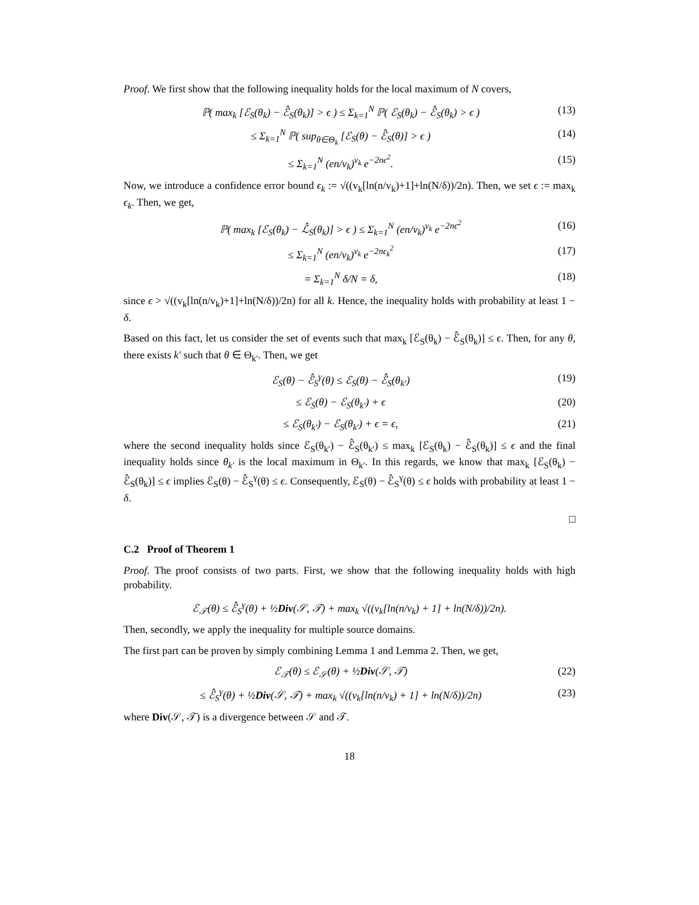Proof. We first show that the following inequality holds for the local maximum of N covers,
ℙ( max<sub>k</sub> [ℰ<sub>S</sub>(θ<sub>k</sub>) − ℰ̂<sub>S</sub>(θ<sub>k</sub>)] > ϵ ) ≤ Σ<sub>k=1</sub><sup>N</sup> ℙ( ℰ<sub>S</sub>(θ<sub>k</sub>) − ℰ̂<sub>S</sub>(θ<sub>k</sub>) > ϵ ) (13)
≤ Σ<sub>k=1</sub><sup>N</sup> ℙ( sup<sub>θ∈Θ<sub>k</sub></sub> [ℰ<sub>S</sub>(θ) − ℰ̂<sub>S</sub>(θ)] > ϵ ) (14)
≤ Σ<sub>k=1</sub><sup>N</sup> (en/v<sub>k</sub>)<sup>v<sub>k</sub></sup> e<sup>−2nϵ<sup>2</sup></sup>. (15)
Now, we introduce a confidence error bound ϵ<sub>k</sub> := √((v<sub>k</sub>[ln(n/v<sub>k</sub>)+1]+ln(N/δ))/2n). Then, we set ϵ := max<sub>k</sub> ϵ<sub>k</sub>. Then, we get,
ℙ( max<sub>k</sub> [ℰ<sub>S</sub>(θ<sub>k</sub>) − ℒ̂<sub>S</sub>(θ<sub>k</sub>)] > ϵ ) ≤ Σ<sub>k=1</sub><sup>N</sup> (en/v<sub>k</sub>)<sup>v<sub>k</sub></sup> e<sup>−2nϵ<sup>2</sup></sup> (16)
≤ Σ<sub>k=1</sub><sup>N</sup> (en/v<sub>k</sub>)<sup>v<sub>k</sub></sup> e<sup>−2nϵ<sub>k</sub><sup>2</sup></sup> (17)
= Σ<sub>k=1</sub><sup>N</sup> δ/N = δ, (18)
since ϵ > √((v<sub>k</sub>[ln(n/v<sub>k</sub>)+1]+ln(N/δ))/2n) for all k. Hence, the inequality holds with probability at least 1 − δ.
Based on this fact, let us consider the set of events such that max<sub>k</sub> [ℰ<sub>S</sub>(θ<sub>k</sub>) − ℰ̂<sub>S</sub>(θ<sub>k</sub>)] ≤ ϵ. Then, for any θ, there exists k′ such that θ ∈ Θ<sub>k′</sub>. Then, we get
ℰ<sub>S</sub>(θ) − ℰ̂<sub>S</sub><sup>γ</sup>(θ) ≤ ℰ<sub>S</sub>(θ) − ℰ̂<sub>S</sub>(θ<sub>k′</sub>) (19)
≤ ℰ<sub>S</sub>(θ) − ℰ<sub>S</sub>(θ<sub>k′</sub>) + ϵ (20)
≤ ℰ<sub>S</sub>(θ<sub>k′</sub>) − ℰ<sub>S</sub>(θ<sub>k′</sub>) + ϵ = ϵ, (21)
where the second inequality holds since ℰ<sub>S</sub>(θ<sub>k′</sub>) − ℰ̂<sub>S</sub>(θ<sub>k′</sub>) ≤ max<sub>k</sub> [ℰ<sub>S</sub>(θ<sub>k</sub>) − ℰ̂<sub>S</sub>(θ<sub>k</sub>)] ≤ ϵ and the final inequality holds since θ<sub>k′</sub> is the local maximum in Θ<sub>k′</sub>. In this regards, we know that max<sub>k</sub> [ℰ<sub>S</sub>(θ<sub>k</sub>) − ℰ̂<sub>S</sub>(θ<sub>k</sub>)] ≤ ϵ implies ℰ<sub>S</sub>(θ) − ℰ̂<sub>S</sub><sup>γ</sup>(θ) ≤ ϵ. Consequently, ℰ<sub>S</sub>(θ) − ℰ̂<sub>S</sub><sup>γ</sup>(θ) ≤ ϵ holds with probability at least 1 − δ.
□
C.2 Proof of Theorem 1
Proof. The proof consists of two parts. First, we show that the following inequality holds with high probability.
ℰ<sub>𝒯</sub>(θ) ≤ ℰ̂<sub>S</sub><sup>γ</sup>(θ) + ½Div(𝒮, 𝒯) + max<sub>k</sub> √((v<sub>k</sub>[ln(n/v<sub>k</sub>) + 1] + ln(N/δ))/2n).
Then, secondly, we apply the inequality for multiple source domains.
The first part can be proven by simply combining Lemma 1 and Lemma 2. Then, we get,
ℰ<sub>𝒯</sub>(θ) ≤ ℰ<sub>𝒮</sub>(θ) + ½Div(𝒮, 𝒯) (22)
≤ ℰ̂<sub>S</sub><sup>γ</sup>(θ) + ½Div(𝒮, 𝒯) + max<sub>k</sub> √((v<sub>k</sub>[ln(n/v<sub>k</sub>) + 1] + ln(N/δ))/2n) (23)
where Div(𝒮, 𝒯) is a divergence between 𝒮 and 𝒯.
18